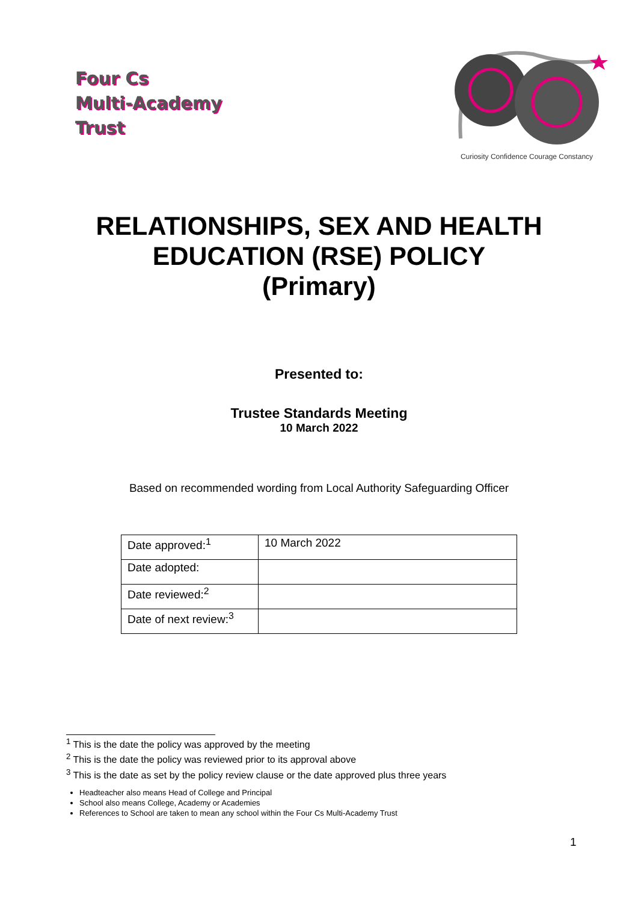Four Cs
Multi-Academy
Trust
Curiosity Confidence Courage Constancy
RELATIONSHIPS, SEX AND HEALTH
EDUCATION (RSE) POLICY
(Primary)
Presented to:
Trustee Standards Meeting
10 March 2022
Based on recommended wording from Local Authority Safeguarding Officer
| Date approved:<sup>1</sup> | 10 March 2022 |
| Date adopted: | |
| Date reviewed:<sup>2</sup> | |
| Date of next review:<sup>3</sup> | |
<sup>1</sup> This is the date the policy was approved by the meeting
<sup>2</sup> This is the date the policy was reviewed prior to its approval above
<sup>3</sup> This is the date as set by the policy review clause or the date approved plus three years
Headteacher also means Head of College and Principal
School also means College, Academy or Academies
References to School are taken to mean any school within the Four Cs Multi-Academy Trust
1